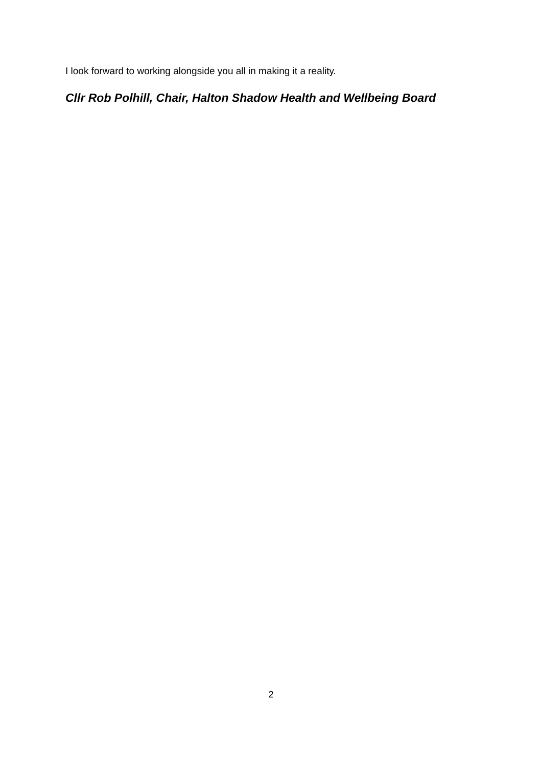I look forward to working alongside you all in making it a reality.
Cllr Rob Polhill, Chair, Halton Shadow Health and Wellbeing Board
2